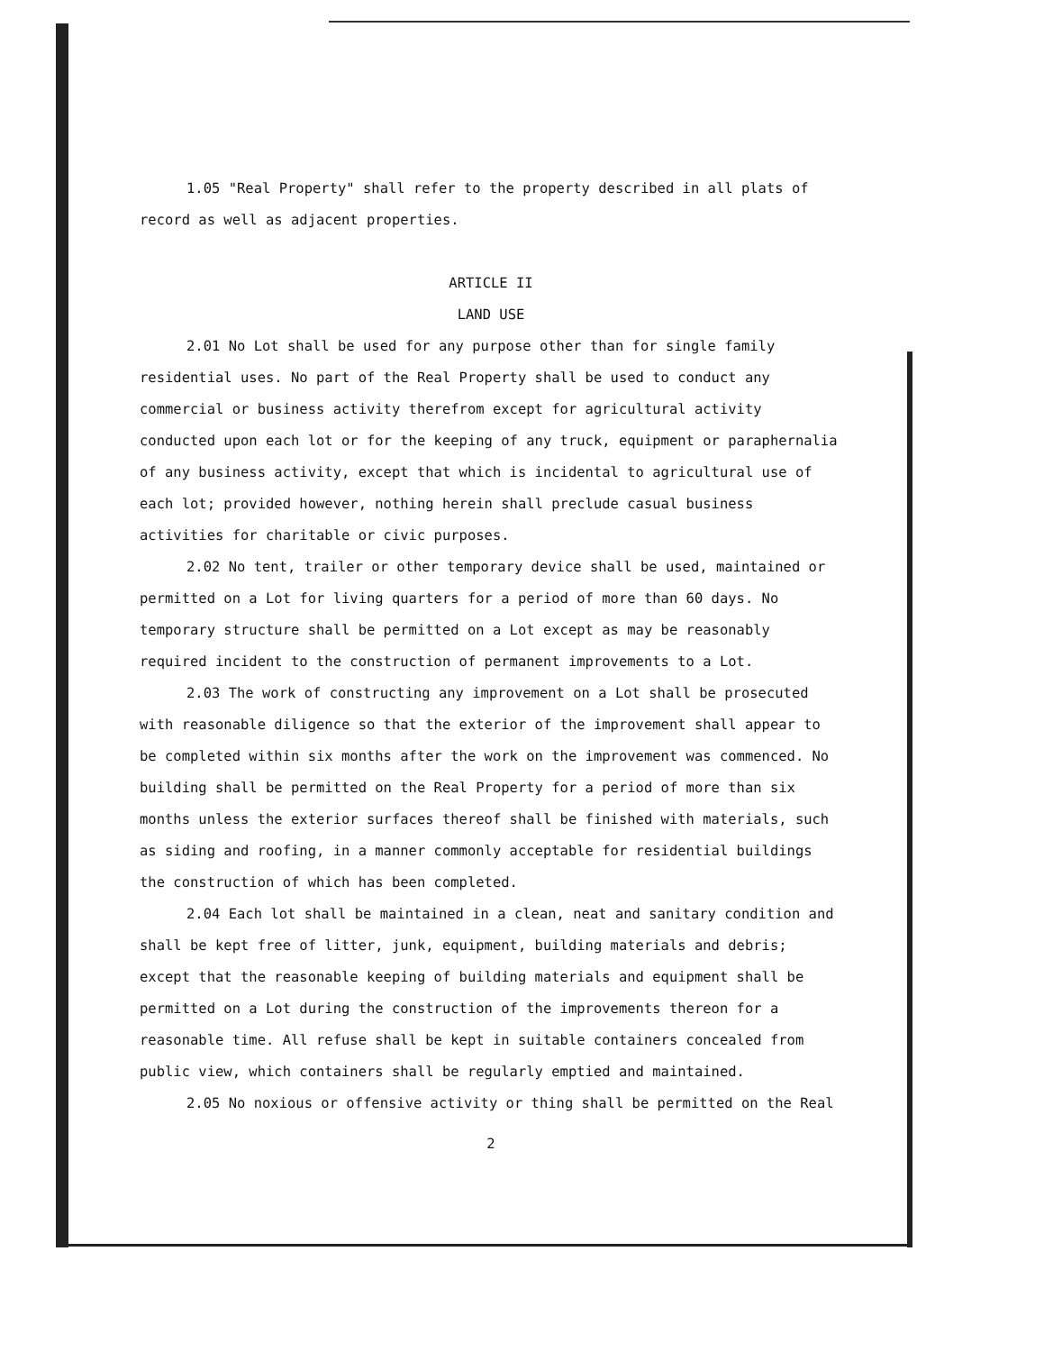1.05 "Real Property" shall refer to the property described in all plats of record as well as adjacent properties.
ARTICLE II
LAND USE
2.01 No Lot shall be used for any purpose other than for single family residential uses. No part of the Real Property shall be used to conduct any commercial or business activity therefrom except for agricultural activity conducted upon each lot or for the keeping of any truck, equipment or paraphernalia of any business activity, except that which is incidental to agricultural use of each lot; provided however, nothing herein shall preclude casual business activities for charitable or civic purposes.
2.02 No tent, trailer or other temporary device shall be used, maintained or permitted on a Lot for living quarters for a period of more than 60 days. No temporary structure shall be permitted on a Lot except as may be reasonably required incident to the construction of permanent improvements to a Lot.
2.03 The work of constructing any improvement on a Lot shall be prosecuted with reasonable diligence so that the exterior of the improvement shall appear to be completed within six months after the work on the improvement was commenced. No building shall be permitted on the Real Property for a period of more than six months unless the exterior surfaces thereof shall be finished with materials, such as siding and roofing, in a manner commonly acceptable for residential buildings the construction of which has been completed.
2.04 Each lot shall be maintained in a clean, neat and sanitary condition and shall be kept free of litter, junk, equipment, building materials and debris; except that the reasonable keeping of building materials and equipment shall be permitted on a Lot during the construction of the improvements thereon for a reasonable time. All refuse shall be kept in suitable containers concealed from public view, which containers shall be regularly emptied and maintained.
2.05 No noxious or offensive activity or thing shall be permitted on the Real
2